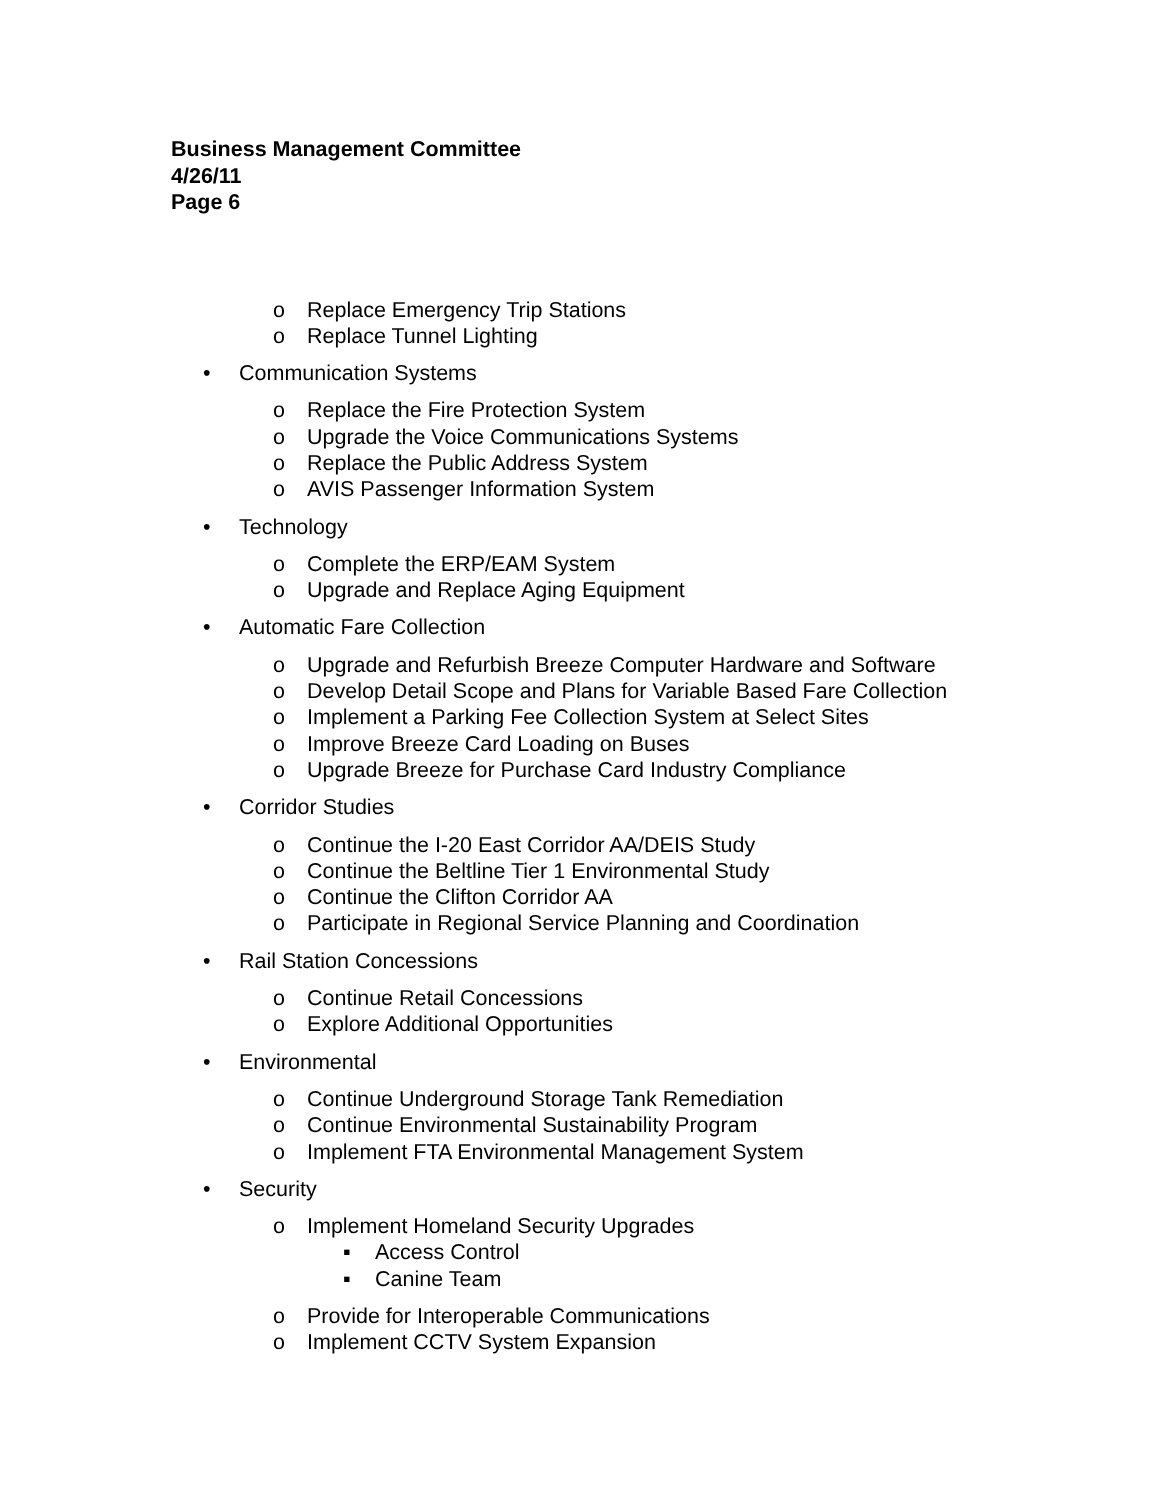Business Management Committee
4/26/11
Page 6
o Replace Emergency Trip Stations
o Replace Tunnel Lighting
• Communication Systems
o Replace the Fire Protection System
o Upgrade the Voice Communications Systems
o Replace the Public Address System
o AVIS Passenger Information System
• Technology
o Complete the ERP/EAM System
o Upgrade and Replace Aging Equipment
• Automatic Fare Collection
o Upgrade and Refurbish Breeze Computer Hardware and Software
o Develop Detail Scope and Plans for Variable Based Fare Collection
o Implement a Parking Fee Collection System at Select Sites
o Improve Breeze Card Loading on Buses
o Upgrade Breeze for Purchase Card Industry Compliance
• Corridor Studies
o Continue the I-20 East Corridor AA/DEIS Study
o Continue the Beltline Tier 1 Environmental Study
o Continue the Clifton Corridor AA
o Participate in Regional Service Planning and Coordination
• Rail Station Concessions
o Continue Retail Concessions
o Explore Additional Opportunities
• Environmental
o Continue Underground Storage Tank Remediation
o Continue Environmental Sustainability Program
o Implement FTA Environmental Management System
• Security
o Implement Homeland Security Upgrades
▪ Access Control
▪ Canine Team
o Provide for Interoperable Communications
o Implement CCTV System Expansion